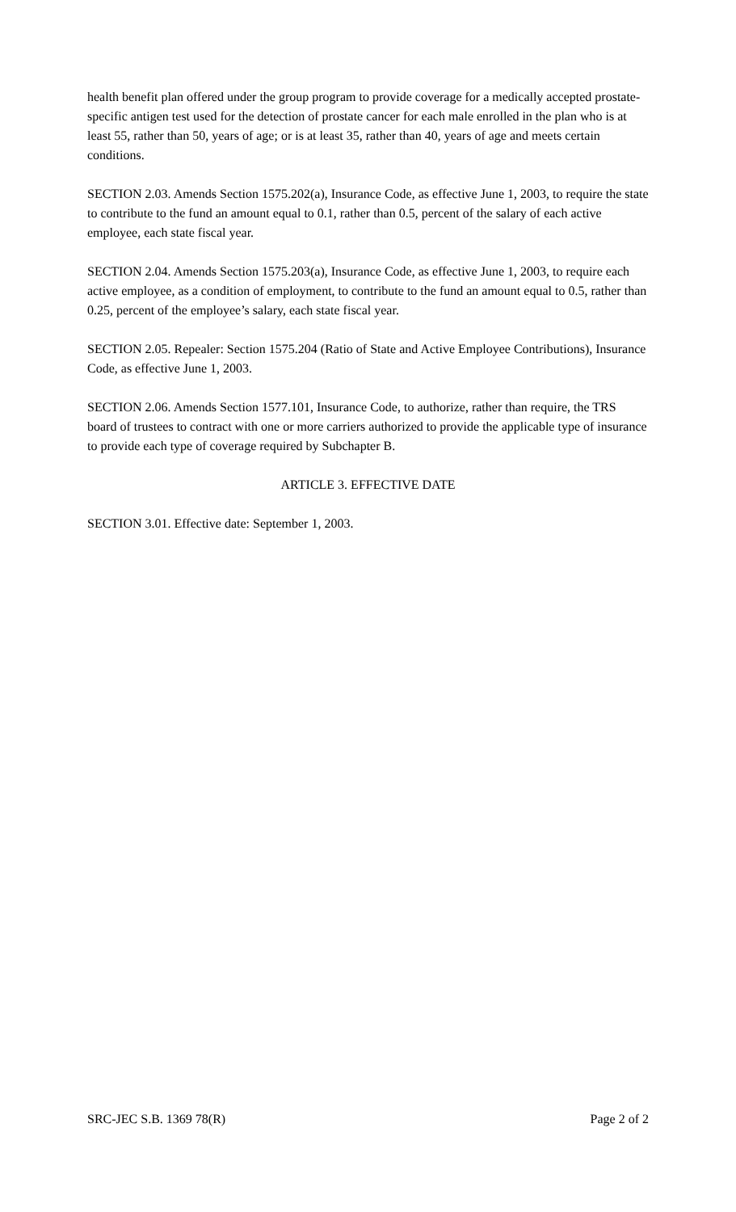health benefit plan offered under the group program to provide coverage for a medically accepted prostate-specific antigen test used for the detection of prostate cancer for each male enrolled in the plan who is at least 55, rather than 50, years of age; or is at least 35, rather than 40, years of age and meets certain conditions.
SECTION 2.03. Amends Section 1575.202(a), Insurance Code, as effective June 1, 2003, to require the state to contribute to the fund an amount equal to 0.1, rather than 0.5, percent of the salary of each active employee, each state fiscal year.
SECTION 2.04. Amends Section 1575.203(a), Insurance Code, as effective June 1, 2003, to require each active employee, as a condition of employment, to contribute to the fund an amount equal to 0.5, rather than 0.25, percent of the employee’s salary, each state fiscal year.
SECTION 2.05. Repealer: Section 1575.204 (Ratio of State and Active Employee Contributions), Insurance Code, as effective June 1, 2003.
SECTION 2.06. Amends Section 1577.101, Insurance Code, to authorize, rather than require, the TRS board of trustees to contract with one or more carriers authorized to provide the applicable type of insurance to provide each type of coverage required by Subchapter B.
ARTICLE 3. EFFECTIVE DATE
SECTION 3.01. Effective date: September 1, 2003.
SRC-JEC S.B. 1369 78(R) Page 2 of 2